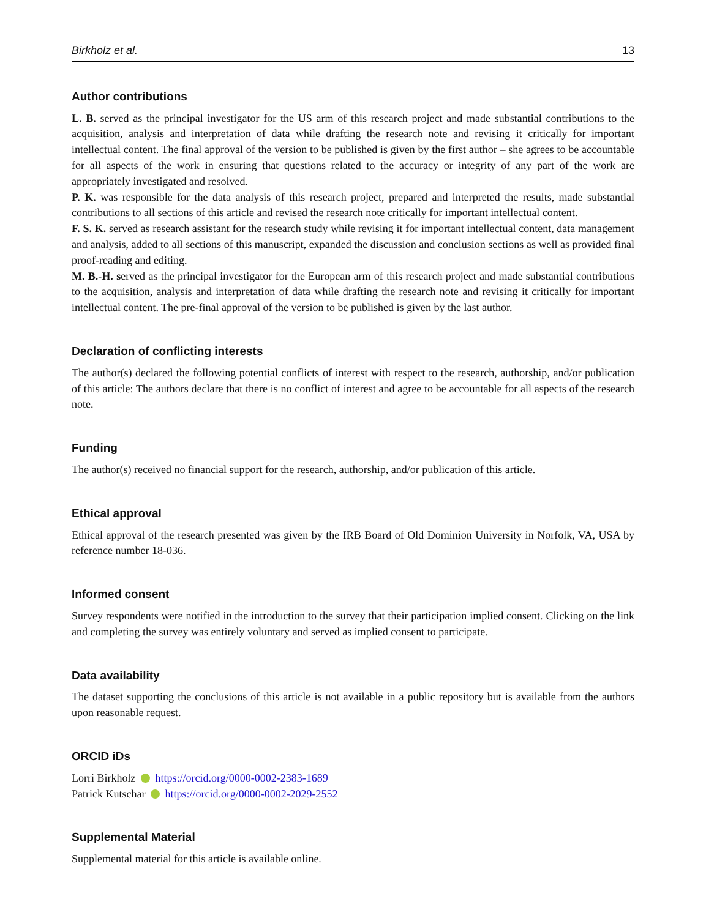Birkholz et al. 13
Author contributions
L. B. served as the principal investigator for the US arm of this research project and made substantial contributions to the acquisition, analysis and interpretation of data while drafting the research note and revising it critically for important intellectual content. The final approval of the version to be published is given by the first author – she agrees to be accountable for all aspects of the work in ensuring that questions related to the accuracy or integrity of any part of the work are appropriately investigated and resolved.
P. K. was responsible for the data analysis of this research project, prepared and interpreted the results, made substantial contributions to all sections of this article and revised the research note critically for important intellectual content.
F. S. K. served as research assistant for the research study while revising it for important intellectual content, data management and analysis, added to all sections of this manuscript, expanded the discussion and conclusion sections as well as provided final proof-reading and editing.
M. B.-H. served as the principal investigator for the European arm of this research project and made substantial contributions to the acquisition, analysis and interpretation of data while drafting the research note and revising it critically for important intellectual content. The pre-final approval of the version to be published is given by the last author.
Declaration of conflicting interests
The author(s) declared the following potential conflicts of interest with respect to the research, authorship, and/or publication of this article: The authors declare that there is no conflict of interest and agree to be accountable for all aspects of the research note.
Funding
The author(s) received no financial support for the research, authorship, and/or publication of this article.
Ethical approval
Ethical approval of the research presented was given by the IRB Board of Old Dominion University in Norfolk, VA, USA by reference number 18-036.
Informed consent
Survey respondents were notified in the introduction to the survey that their participation implied consent. Clicking on the link and completing the survey was entirely voluntary and served as implied consent to participate.
Data availability
The dataset supporting the conclusions of this article is not available in a public repository but is available from the authors upon reasonable request.
ORCID iDs
Lorri Birkholz https://orcid.org/0000-0002-2383-1689
Patrick Kutschar https://orcid.org/0000-0002-2029-2552
Supplemental Material
Supplemental material for this article is available online.